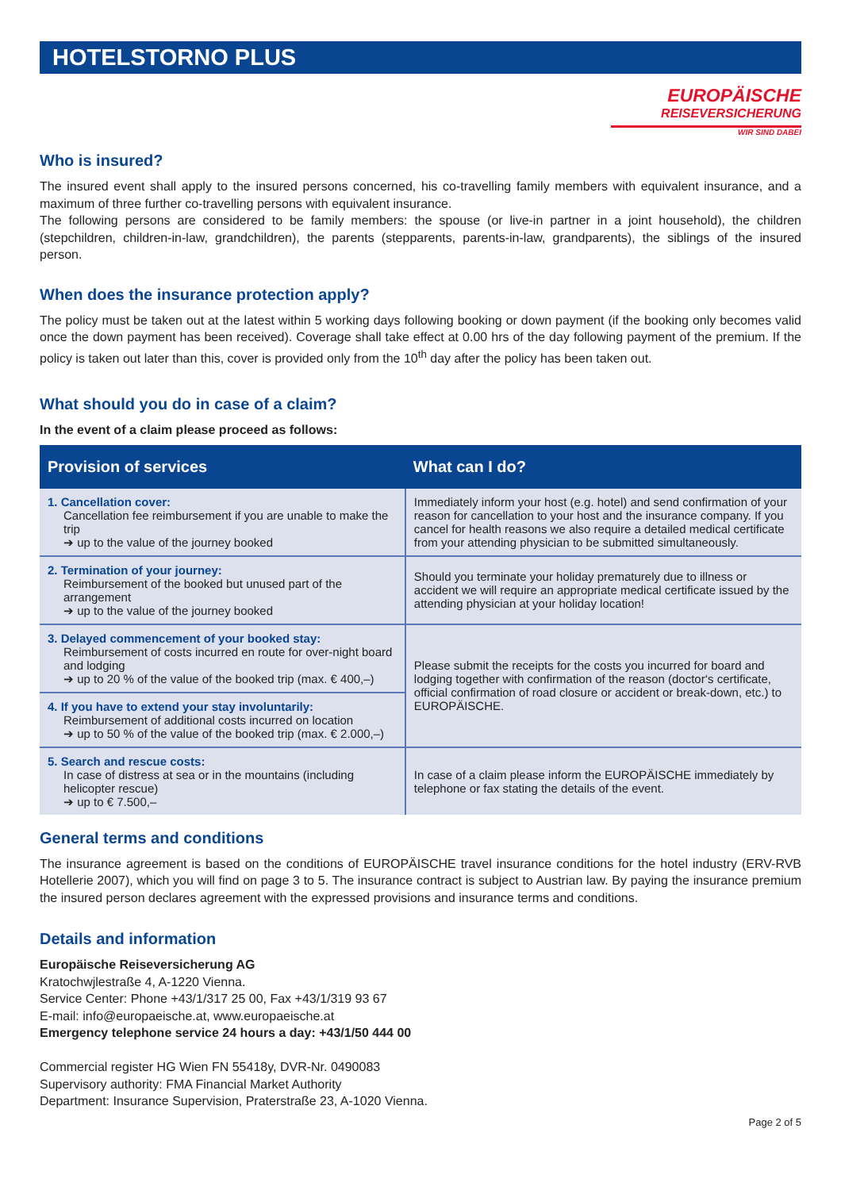HOTELSTORNO PLUS
EUROPÄISCHE
REISEVERSICHERUNG
WIR SIND DABEI
Who is insured?
The insured event shall apply to the insured persons concerned, his co-travelling family members with equivalent insurance, and a maximum of three further co-travelling persons with equivalent insurance.
The following persons are considered to be family members: the spouse (or live-in partner in a joint household), the children (stepchildren, children-in-law, grandchildren), the parents (stepparents, parents-in-law, grandparents), the siblings of the insured person.
When does the insurance protection apply?
The policy must be taken out at the latest within 5 working days following booking or down payment (if the booking only becomes valid once the down payment has been received). Coverage shall take effect at 0.00 hrs of the day following payment of the premium. If the policy is taken out later than this, cover is provided only from the 10<sup>th</sup> day after the policy has been taken out.
What should you do in case of a claim?
In the event of a claim please proceed as follows:
| Provision of services | What can I do? |
| --- | --- |
| 1. Cancellation cover: Cancellation fee reimbursement if you are unable to make the trip ➔ up to the value of the journey booked | Immediately inform your host (e.g. hotel) and send confirmation of your reason for cancellation to your host and the insurance company. If you cancel for health reasons we also require a detailed medical certificate from your attending physician to be submitted simultaneously. |
| 2. Termination of your journey: Reimbursement of the booked but unused part of the arrangement ➔ up to the value of the journey booked | Should you terminate your holiday prematurely due to illness or accident we will require an appropriate medical certificate issued by the attending physician at your holiday location! |
| 3. Delayed commencement of your booked stay: Reimbursement of costs incurred en route for over-night board and lodging ➔ up to 20 % of the value of the booked trip (max. € 400,–) | Please submit the receipts for the costs you incurred for board and lodging together with confirmation of the reason (doctor‘s certificate, official confirmation of road closure or accident or break-down, etc.) to EUROPÄISCHE. |
| 4. If you have to extend your stay involuntarily: Reimbursement of additional costs incurred on location ➔ up to 50 % of the value of the booked trip (max. € 2.000,–) | |
| 5. Search and rescue costs: In case of distress at sea or in the mountains (including helicopter rescue) ➔ up to € 7.500,– | In case of a claim please inform the EUROPÄISCHE immediately by telephone or fax stating the details of the event. |
General terms and conditions
The insurance agreement is based on the conditions of EUROPÄISCHE travel insurance conditions for the hotel industry (ERV-RVB Hotellerie 2007), which you will find on page 3 to 5. The insurance contract is subject to Austrian law. By paying the insurance premium the insured person declares agreement with the expressed provisions and insurance terms and conditions.
Details and information
Europäische Reiseversicherung AG
Kratochwjlestraße 4, A-1220 Vienna.
Service Center: Phone +43/1/317 25 00, Fax +43/1/319 93 67
E-mail: info@europaeische.at, www.europaeische.at
Emergency telephone service 24 hours a day: +43/1/50 444 00
Commercial register HG Wien FN 55418y, DVR-Nr. 0490083
Supervisory authority: FMA Financial Market Authority
Department: Insurance Supervision, Praterstraße 23, A-1020 Vienna.
Page 2 of 5